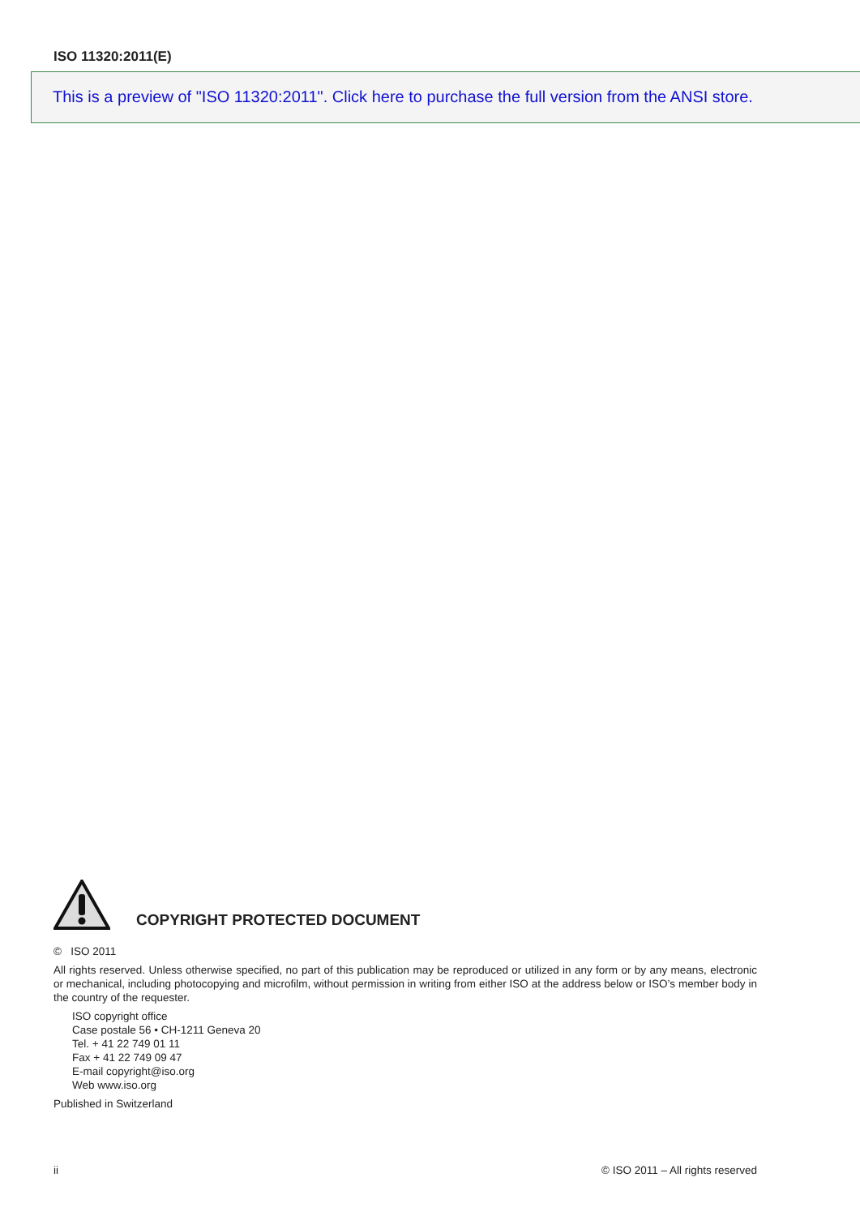ISO 11320:2011(E)
This is a preview of "ISO 11320:2011". Click here to purchase the full version from the ANSI store.
COPYRIGHT PROTECTED DOCUMENT
© ISO 2011
All rights reserved. Unless otherwise specified, no part of this publication may be reproduced or utilized in any form or by any means, electronic or mechanical, including photocopying and microfilm, without permission in writing from either ISO at the address below or ISO’s member body in the country of the requester.
ISO copyright office
Case postale 56 • CH-1211 Geneva 20
Tel. + 41 22 749 01 11
Fax + 41 22 749 09 47
E-mail copyright@iso.org
Web www.iso.org
Published in Switzerland
ii © ISO 2011 – All rights reserved